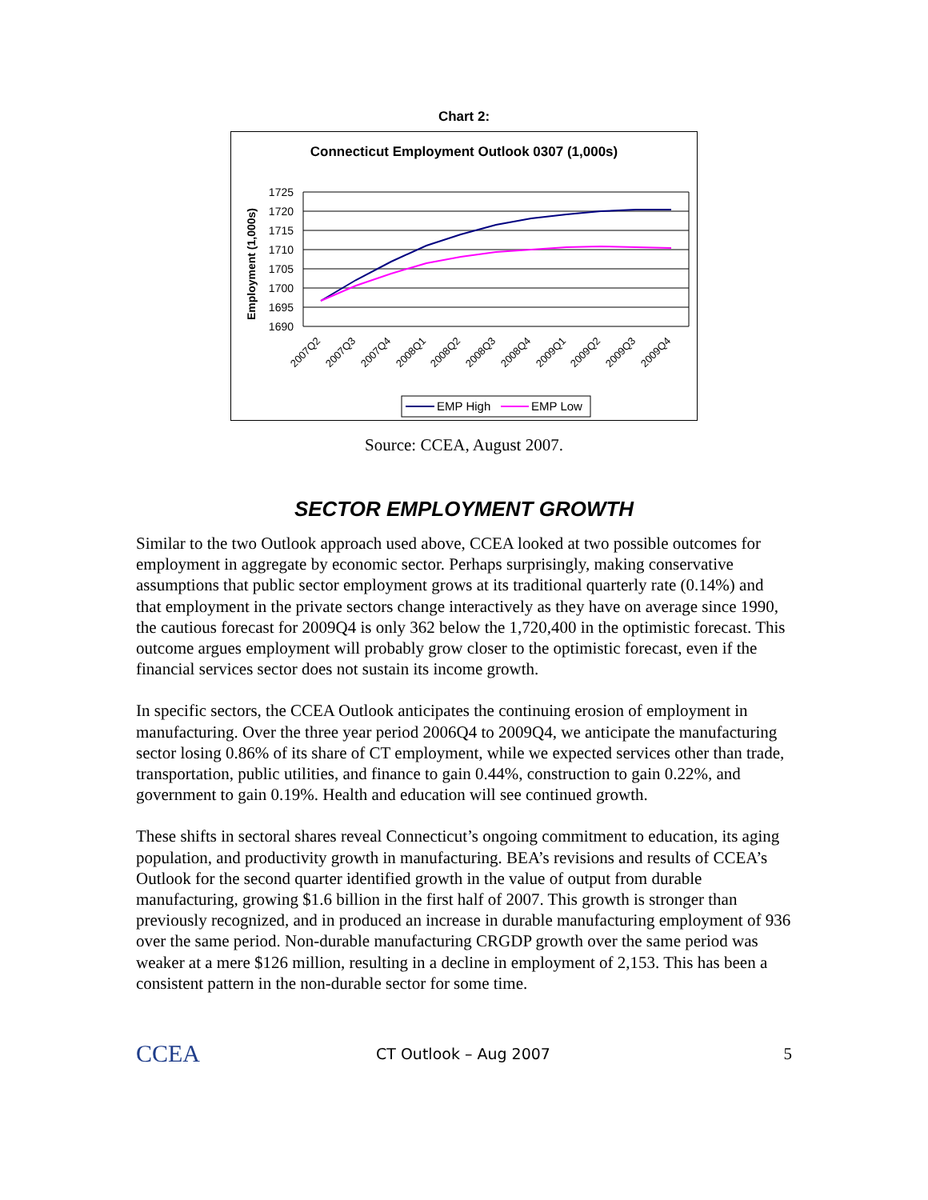Chart 2:
Connecticut Employment Outlook 0307 (1,000s)
Employment (1,000s)
1725
1720
1715
1710
1705
1700
1695
1690
2007Q2
2007Q3
2007Q4
2008Q1
2008Q2
2008Q3
2008Q4
2009Q1
2009Q2
2009Q3
2009Q4
EMP High
EMP Low
Source: CCEA, August 2007.
SECTOR EMPLOYMENT GROWTH
Similar to the two Outlook approach used above, CCEA looked at two possible outcomes for employment in aggregate by economic sector. Perhaps surprisingly, making conservative assumptions that public sector employment grows at its traditional quarterly rate (0.14%) and that employment in the private sectors change interactively as they have on average since 1990, the cautious forecast for 2009Q4 is only 362 below the 1,720,400 in the optimistic forecast. This outcome argues employment will probably grow closer to the optimistic forecast, even if the financial services sector does not sustain its income growth.
In specific sectors, the CCEA Outlook anticipates the continuing erosion of employment in manufacturing. Over the three year period 2006Q4 to 2009Q4, we anticipate the manufacturing sector losing 0.86% of its share of CT employment, while we expected services other than trade, transportation, public utilities, and finance to gain 0.44%, construction to gain 0.22%, and government to gain 0.19%. Health and education will see continued growth.
These shifts in sectoral shares reveal Connecticut’s ongoing commitment to education, its aging population, and productivity growth in manufacturing. BEA’s revisions and results of CCEA’s Outlook for the second quarter identified growth in the value of output from durable manufacturing, growing $1.6 billion in the first half of 2007. This growth is stronger than previously recognized, and in produced an increase in durable manufacturing employment of 936 over the same period. Non-durable manufacturing CRGDP growth over the same period was weaker at a mere $126 million, resulting in a decline in employment of 2,153. This has been a consistent pattern in the non-durable sector for some time.
CCEA
CT Outlook – Aug 2007 5